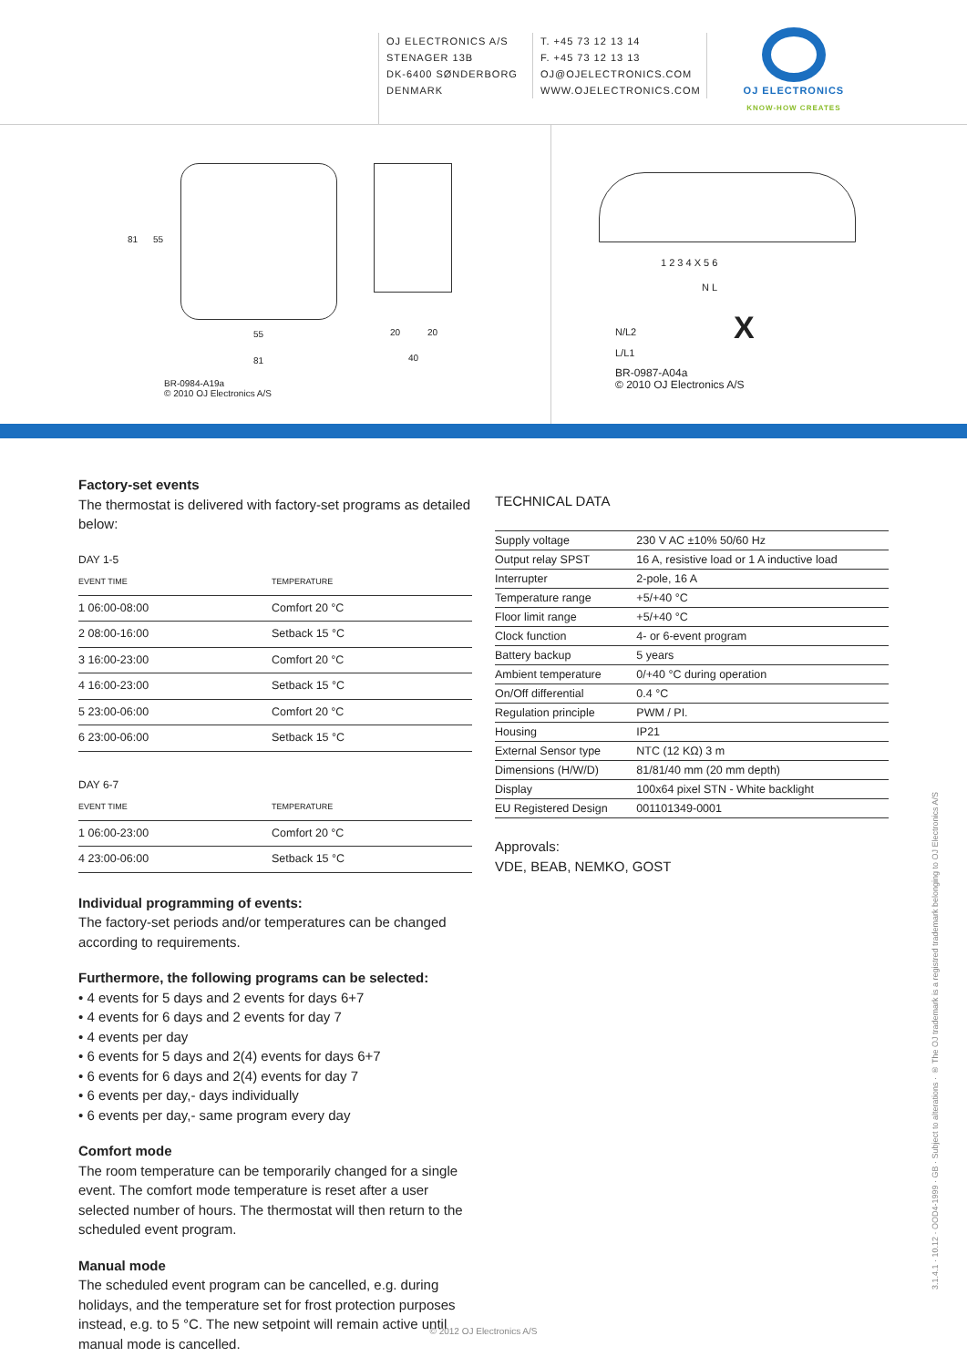OJ ELECTRONICS A/S
STENAGER 13B
DK-6400 SØNDERBORG
DENMARK
T. +45 73 12 13 14
F. +45 73 12 13 13
OJ@OJELECTRONICS.COM
WWW.OJELECTRONICS.COM
OJ ELECTRONICS
KNOW-HOW CREATES
81 55
55
81
20 20
40
BR-0984-A19a
© 2010 OJ Electronics A/S
1 2 3 4 X 5 6
N L
N/L2
L/L1
X
BR-0987-A04a
© 2010 OJ Electronics A/S
Factory-set events
The thermostat is delivered with factory-set programs as detailed below:
DAY 1-5
| EVENT TIME | TEMPERATURE |
| --- | --- |
| 1 06:00-08:00 | Comfort 20 °C |
| 2 08:00-16:00 | Setback 15 °C |
| 3 16:00-23:00 | Comfort 20 °C |
| 4 16:00-23:00 | Setback 15 °C |
| 5 23:00-06:00 | Comfort 20 °C |
| 6 23:00-06:00 | Setback 15 °C |
DAY 6-7
| EVENT TIME | TEMPERATURE |
| --- | --- |
| 1 06:00-23:00 | Comfort 20 °C |
| 4 23:00-06:00 | Setback 15 °C |
Individual programming of events:
The factory-set periods and/or temperatures can be changed according to requirements.
Furthermore, the following programs can be selected:
• 4 events for 5 days and 2 events for days 6+7
• 4 events for 6 days and 2 events for day 7
• 4 events per day
• 6 events for 5 days and 2(4) events for days 6+7
• 6 events for 6 days and 2(4) events for day 7
• 6 events per day,- days individually
• 6 events per day,- same program every day
Comfort mode
The room temperature can be temporarily changed for a single event. The comfort mode temperature is reset after a user selected number of hours. The thermostat will then return to the scheduled event program.
Manual mode
The scheduled event program can be cancelled, e.g. during holidays, and the temperature set for frost protection purposes instead, e.g. to 5 °C. The new setpoint will remain active until manual mode is cancelled.
TECHNICAL DATA
| Supply voltage | 230 V AC ±10% 50/60 Hz |
| Output relay SPST | 16 A, resistive load or 1 A inductive load |
| Interrupter | 2-pole, 16 A |
| Temperature range | +5/+40 °C |
| Floor limit range | +5/+40 °C |
| Clock function | 4- or 6-event program |
| Battery backup | 5 years |
| Ambient temperature | 0/+40 °C during operation |
| On/Off differential | 0.4 °C |
| Regulation principle | PWM / PI. |
| Housing | IP21 |
| External Sensor type | NTC (12 KΩ) 3 m |
| Dimensions (H/W/D) | 81/81/40 mm (20 mm depth) |
| Display | 100x64 pixel STN - White backlight |
| EU Registered Design | 001101349-0001 |
Approvals:
VDE, BEAB, NEMKO, GOST
3.1.4.1 · 10.12 · OOD4-1999 · GB · Subject to alterations · ® The OJ trademark is a registred trademark belonging to OJ Electronics A/S
© 2012 OJ Electronics A/S